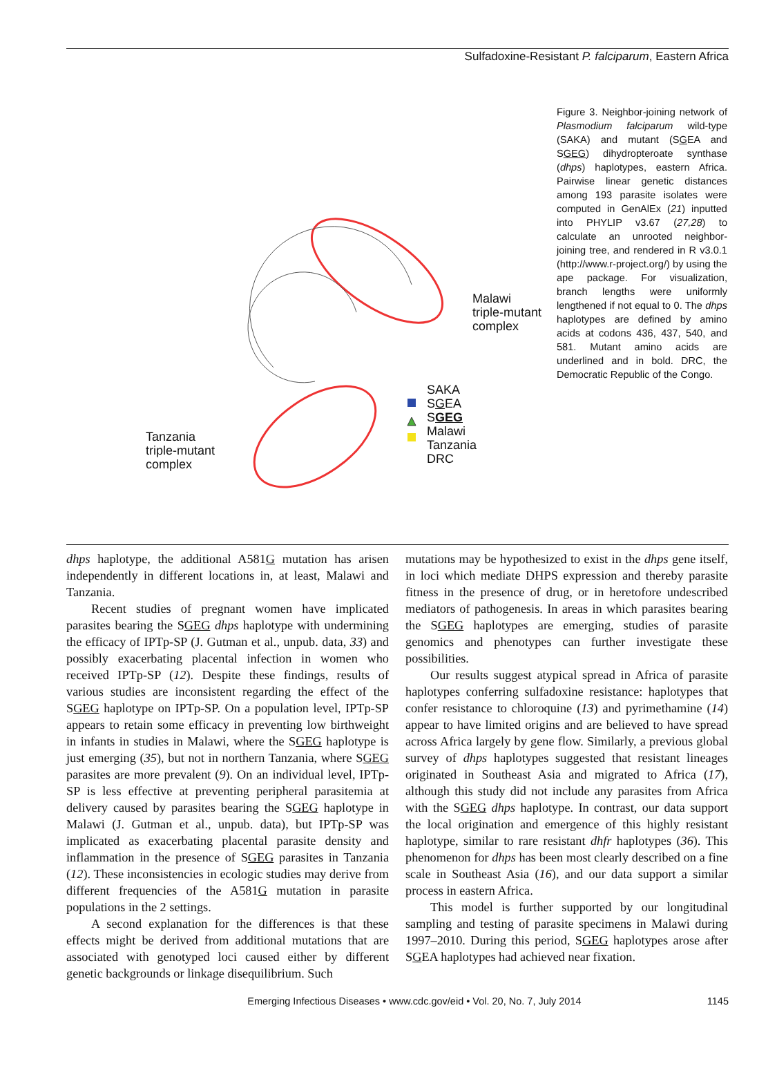Sulfadoxine-Resistant P. falciparum, Eastern Africa
Malawi
triple-mutant
complex
Tanzania
triple-mutant
complex
SAKA
SGEA
SGEG
Malawi
Tanzania
DRC
Figure 3. Neighbor-joining network of Plasmodium falciparum wild-type (SAKA) and mutant (SGEA and SGEG) dihydropteroate synthase (dhps) haplotypes, eastern Africa. Pairwise linear genetic distances among 193 parasite isolates were computed in GenAlEx (21) inputted into PHYLIP v3.67 (27,28) to calculate an unrooted neighbor-joining tree, and rendered in R v3.0.1 (http://www.r-project.org/) by using the ape package. For visualization, branch lengths were uniformly lengthened if not equal to 0. The dhps haplotypes are defined by amino acids at codons 436, 437, 540, and 581. Mutant amino acids are underlined and in bold. DRC, the Democratic Republic of the Congo.
dhps haplotype, the additional A581G mutation has arisen independently in different locations in, at least, Malawi and Tanzania.
Recent studies of pregnant women have implicated parasites bearing the SGEG dhps haplotype with undermining the efficacy of IPTp-SP (J. Gutman et al., unpub. data, 33) and possibly exacerbating placental infection in women who received IPTp-SP (12). Despite these findings, results of various studies are inconsistent regarding the effect of the SGEG haplotype on IPTp-SP. On a population level, IPTp-SP appears to retain some efficacy in preventing low birthweight in infants in studies in Malawi, where the SGEG haplotype is just emerging (35), but not in northern Tanzania, where SGEG parasites are more prevalent (9). On an individual level, IPTp-SP is less effective at preventing peripheral parasitemia at delivery caused by parasites bearing the SGEG haplotype in Malawi (J. Gutman et al., unpub. data), but IPTp-SP was implicated as exacerbating placental parasite density and inflammation in the presence of SGEG parasites in Tanzania (12). These inconsistencies in ecologic studies may derive from different frequencies of the A581G mutation in parasite populations in the 2 settings.
A second explanation for the differences is that these effects might be derived from additional mutations that are associated with genotyped loci caused either by different genetic backgrounds or linkage disequilibrium. Such
mutations may be hypothesized to exist in the dhps gene itself, in loci which mediate DHPS expression and thereby parasite fitness in the presence of drug, or in heretofore undescribed mediators of pathogenesis. In areas in which parasites bearing the SGEG haplotypes are emerging, studies of parasite genomics and phenotypes can further investigate these possibilities.
Our results suggest atypical spread in Africa of parasite haplotypes conferring sulfadoxine resistance: haplotypes that confer resistance to chloroquine (13) and pyrimethamine (14) appear to have limited origins and are believed to have spread across Africa largely by gene flow. Similarly, a previous global survey of dhps haplotypes suggested that resistant lineages originated in Southeast Asia and migrated to Africa (17), although this study did not include any parasites from Africa with the SGEG dhps haplotype. In contrast, our data support the local origination and emergence of this highly resistant haplotype, similar to rare resistant dhfr haplotypes (36). This phenomenon for dhps has been most clearly described on a fine scale in Southeast Asia (16), and our data support a similar process in eastern Africa.
This model is further supported by our longitudinal sampling and testing of parasite specimens in Malawi during 1997–2010. During this period, SGEG haplotypes arose after SGEA haplotypes had achieved near fixation.
Emerging Infectious Diseases • www.cdc.gov/eid • Vol. 20, No. 7, July 2014 1145